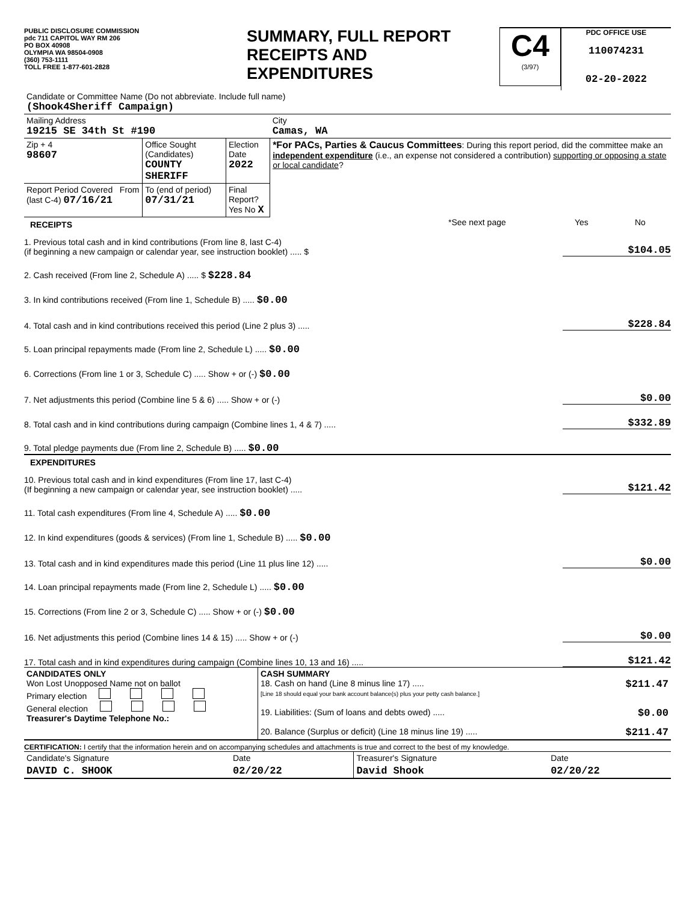PUBLIC DISCLOSURE COMMISSION
pdc 711 CAPITOL WAY RM 206
PO BOX 40908
OLYMPIA WA 98504-0908
(360) 753-1111
TOLL FREE 1-877-601-2828
SUMMARY, FULL REPORT
RECEIPTS AND
EXPENDITURES
C4
(3/97)
PDC OFFICE USE
110074231
02-20-2022
| Candidate or Committee Name (Do not abbreviate. Include full name) (Shook4Sheriff Campaign) | | | |
| Mailing Address 19215 SE 34th St #190 | | | City Camas, WA |
| Zip + 4 98607 | Office Sought (Candidates) COUNTY SHERIFF | Election Date 2022 | *For PACs, Parties & Caucus Committees : During this report period, did the committee make an independent expenditure (i.e., an expense not considered a contribution) supporting or opposing a state or local candidate ? |
| Report Period Covered From (last C-4) 07/16/21 | To (end of period) 07/31/21 | Final Report? Yes No X | |
RECEIPTS
*See next page Yes No
1. Previous total cash and in kind contributions (From line 8, last C-4)
(if beginning a new campaign or calendar year, see instruction booklet) ..... $
$104.05
2. Cash received (From line 2, Schedule A) ..... $ $228.84
3. In kind contributions received (From line 1, Schedule B) ..... $0.00
4. Total cash and in kind contributions received this period (Line 2 plus 3) .....
$228.84
5. Loan principal repayments made (From line 2, Schedule L) ..... $0.00
6. Corrections (From line 1 or 3, Schedule C) ..... Show + or (-) $0.00
7. Net adjustments this period (Combine line 5 & 6) ..... Show + or (-)
$0.00
8. Total cash and in kind contributions during campaign (Combine lines 1, 4 & 7) .....
$332.89
9. Total pledge payments due (From line 2, Schedule B) ..... $0.00
EXPENDITURES
10. Previous total cash and in kind expenditures (From line 17, last C-4)
(If beginning a new campaign or calendar year, see instruction booklet) .....
$121.42
11. Total cash expenditures (From line 4, Schedule A) ..... $0.00
12. In kind expenditures (goods & services) (From line 1, Schedule B) ..... $0.00
13. Total cash and in kind expenditures made this period (Line 11 plus line 12) .....
$0.00
14. Loan principal repayments made (From line 2, Schedule L) ..... $0.00
15. Corrections (From line 2 or 3, Schedule C) ..... Show + or (-) $0.00
16. Net adjustments this period (Combine lines 14 & 15) ..... Show + or (-)
$0.00
17. Total cash and in kind expenditures during campaign (Combine lines 10, 13 and 16) .....
$121.42
| CANDIDATES ONLY Won Lost Unopposed Name not on ballot Primary election General election Treasurer's Daytime Telephone No.: | CASH SUMMARY 18. Cash on hand (Line 8 minus line 17) ..... $211.47 [Line 18 should equal your bank account balance(s) plus your petty cash balance.] 19. Liabilities: (Sum of loans and debts owed) ..... $0.00 20. Balance (Surplus or deficit) (Line 18 minus line 19) ..... $211.47 |
CERTIFICATION: I certify that the information herein and on accompanying schedules and attachments is true and correct to the best of my knowledge.
| Candidate's Signature | Date | Treasurer's Signature | Date |
| DAVID C. SHOOK | 02/20/22 | David Shook | 02/20/22 |